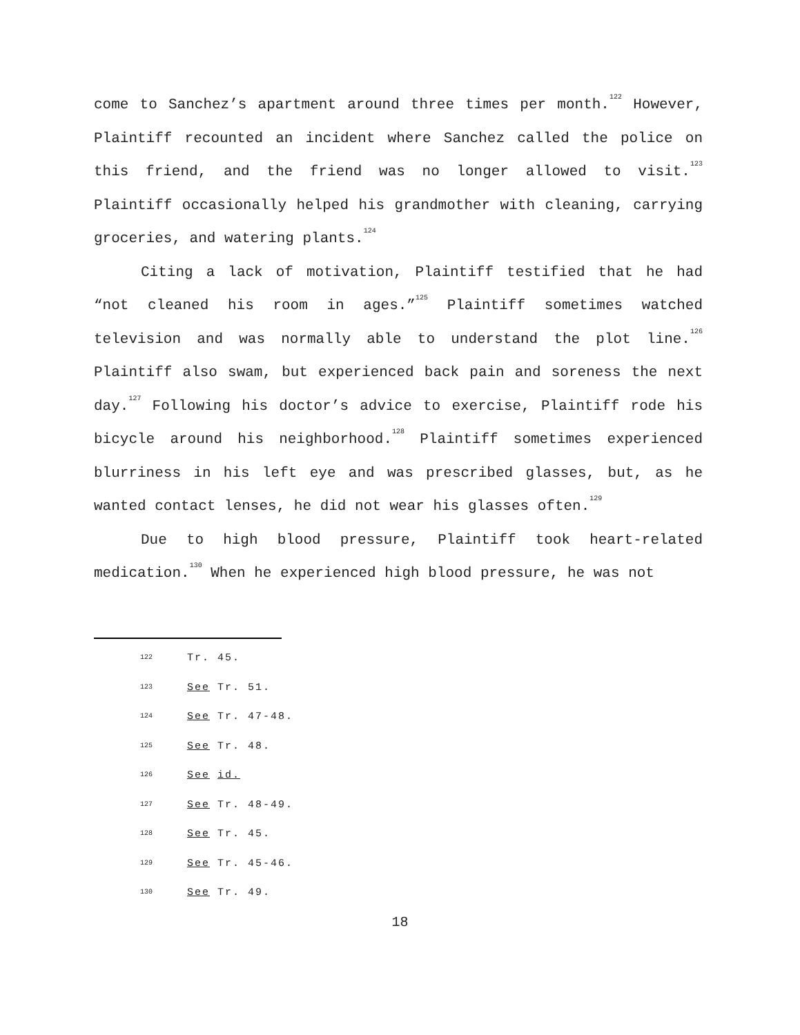come to Sanchez’s apartment around three times per month.<sup>122</sup> However, Plaintiff recounted an incident where Sanchez called the police on this friend, and the friend was no longer allowed to visit.<sup>123</sup> Plaintiff occasionally helped his grandmother with cleaning, carrying groceries, and watering plants.<sup>124</sup>
Citing a lack of motivation, Plaintiff testified that he had “not cleaned his room in ages.”<sup>125</sup> Plaintiff sometimes watched television and was normally able to understand the plot line.<sup>126</sup> Plaintiff also swam, but experienced back pain and soreness the next day.<sup>127</sup> Following his doctor’s advice to exercise, Plaintiff rode his bicycle around his neighborhood.<sup>128</sup> Plaintiff sometimes experienced blurriness in his left eye and was prescribed glasses, but, as he wanted contact lenses, he did not wear his glasses often.<sup>129</sup>
Due to high blood pressure, Plaintiff took heart-related medication.<sup>130</sup> When he experienced high blood pressure, he was not
122 Tr. 45.
123 See Tr. 51.
124 See Tr. 47-48.
125 See Tr. 48.
126 See id.
127 See Tr. 48-49.
128 See Tr. 45.
129 See Tr. 45-46.
130 See Tr. 49.
18